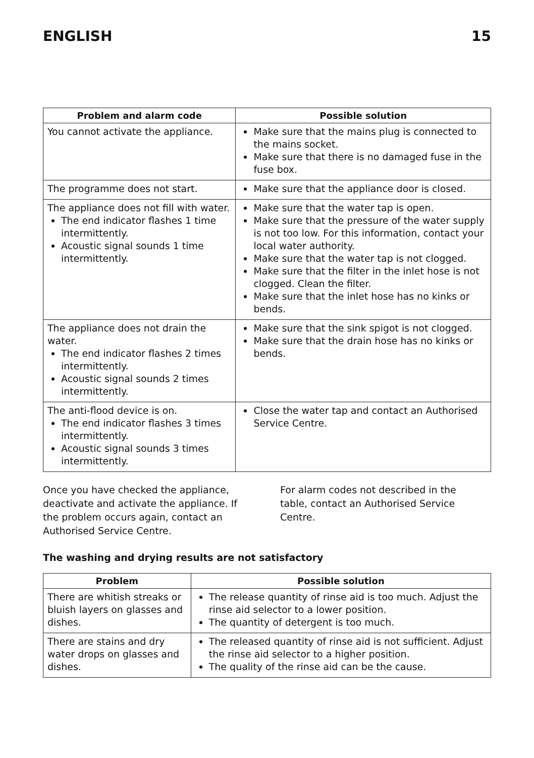ENGLISH 15
| Problem and alarm code | Possible solution |
| --- | --- |
| You cannot activate the appliance. | Make sure that the mains plug is connected to the mains socket. Make sure that there is no damaged fuse in the fuse box. |
| The programme does not start. | Make sure that the appliance door is closed. |
| The appliance does not fill with water. The end indicator flashes 1 time intermittently. Acoustic signal sounds 1 time intermittently. | Make sure that the water tap is open. Make sure that the pressure of the water supply is not too low. For this information, contact your local water authority. Make sure that the water tap is not clogged. Make sure that the filter in the inlet hose is not clogged. Clean the filter. Make sure that the inlet hose has no kinks or bends. |
| The appliance does not drain the water. The end indicator flashes 2 times intermittently. Acoustic signal sounds 2 times intermittently. | Make sure that the sink spigot is not clogged. Make sure that the drain hose has no kinks or bends. |
| The anti-flood device is on. The end indicator flashes 3 times intermittently. Acoustic signal sounds 3 times intermittently. | Close the water tap and contact an Authorised Service Centre. |
Once you have checked the appliance, deactivate and activate the appliance. If the problem occurs again, contact an Authorised Service Centre.
For alarm codes not described in the table, contact an Authorised Service Centre.
The washing and drying results are not satisfactory
| Problem | Possible solution |
| --- | --- |
| There are whitish streaks or bluish layers on glasses and dishes. | The release quantity of rinse aid is too much. Adjust the rinse aid selector to a lower position. The quantity of detergent is too much. |
| There are stains and dry water drops on glasses and dishes. | The released quantity of rinse aid is not sufficient. Adjust the rinse aid selector to a higher position. The quality of the rinse aid can be the cause. |